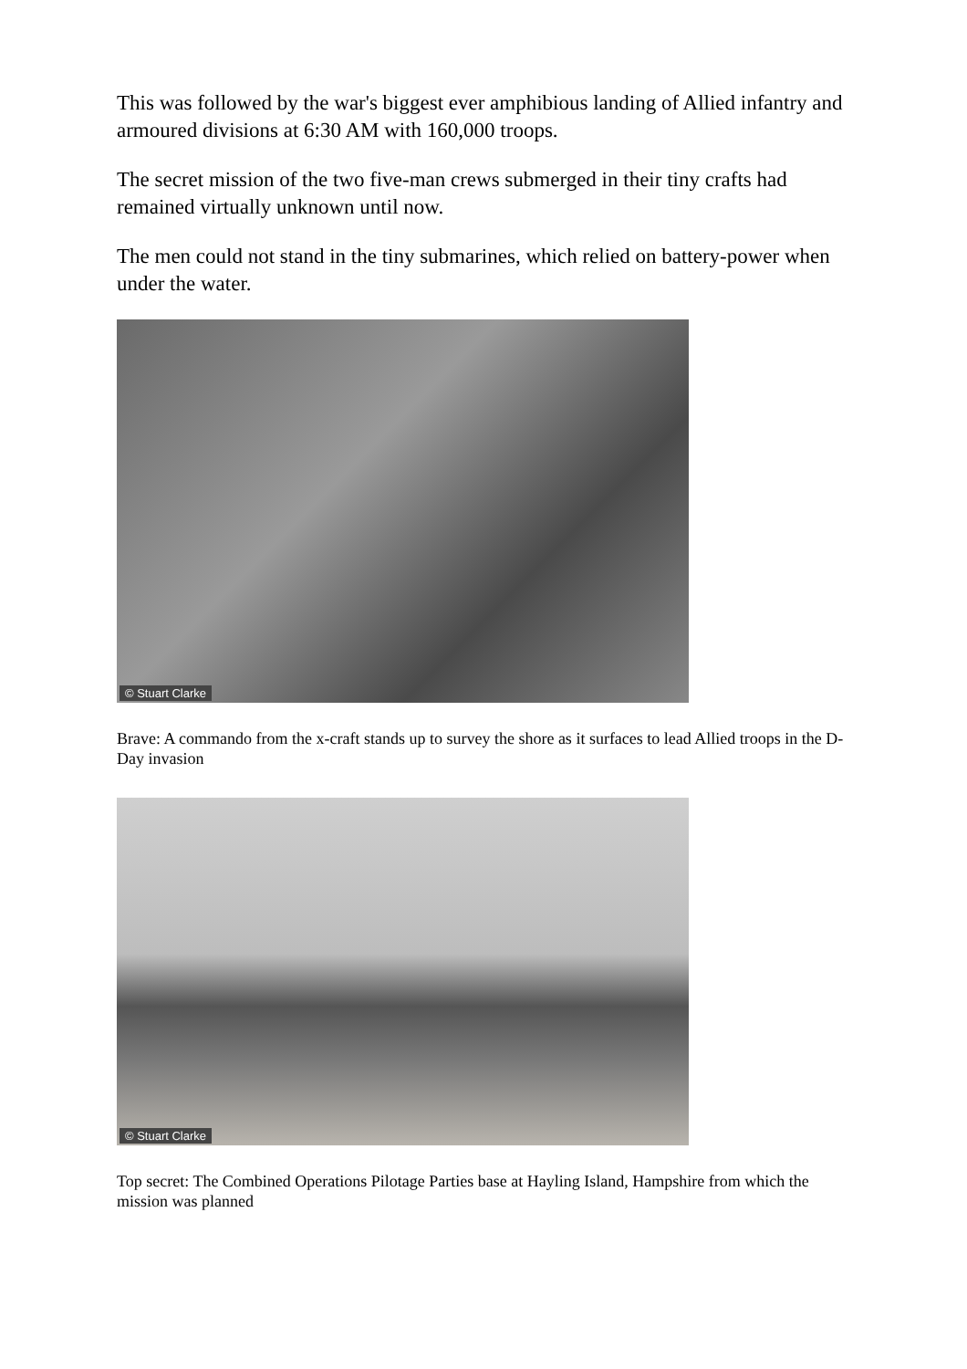This was followed by the war's biggest ever amphibious landing of Allied infantry and armoured divisions at 6:30 AM with 160,000 troops.
The secret mission of the two five-man crews submerged in their tiny crafts had remained virtually unknown until now.
The men could not stand in the tiny submarines, which relied on battery-power when under the water.
© Stuart Clarke
Brave: A commando from the x-craft stands up to survey the shore as it surfaces to lead Allied troops in the D-Day invasion
© Stuart Clarke
Top secret: The Combined Operations Pilotage Parties base at Hayling Island, Hampshire from which the mission was planned